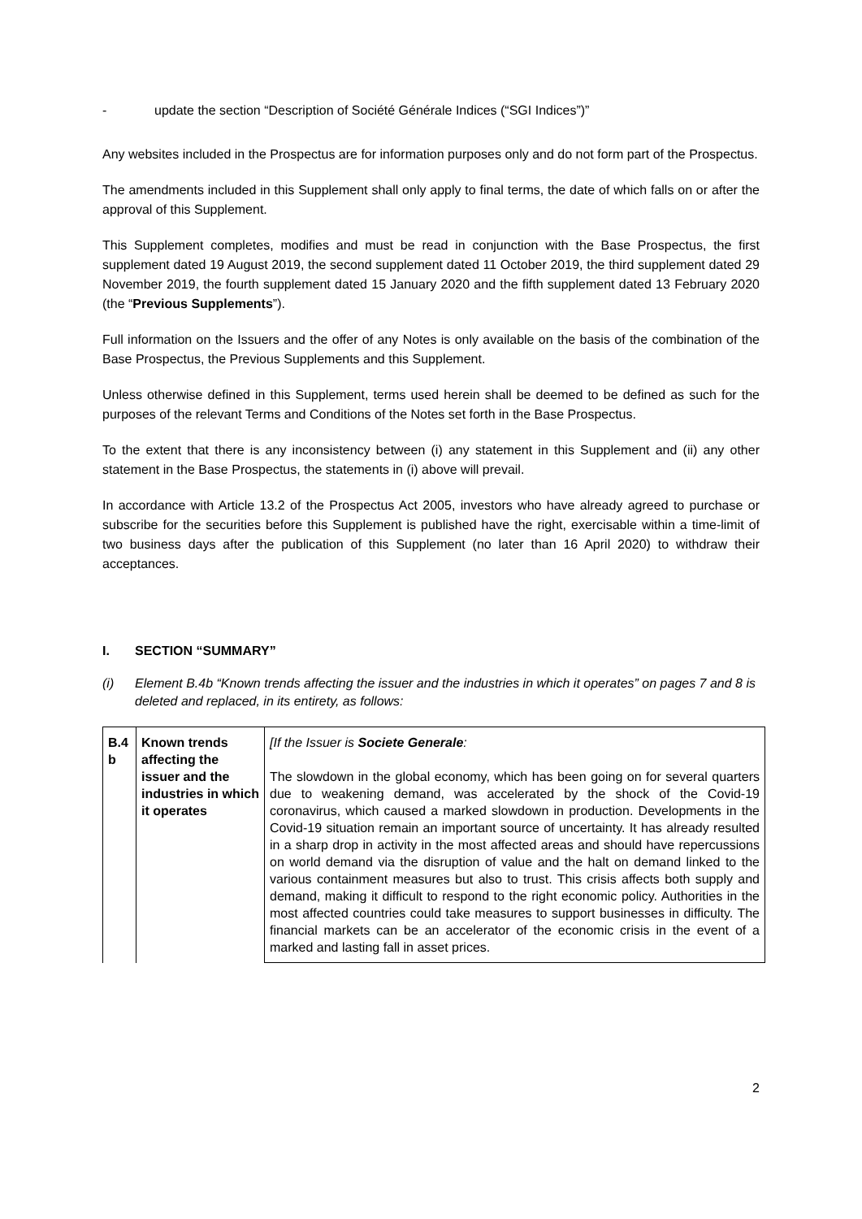- update the section “Description of Société Générale Indices (“SGI Indices”)”
Any websites included in the Prospectus are for information purposes only and do not form part of the Prospectus.
The amendments included in this Supplement shall only apply to final terms, the date of which falls on or after the approval of this Supplement.
This Supplement completes, modifies and must be read in conjunction with the Base Prospectus, the first supplement dated 19 August 2019, the second supplement dated 11 October 2019, the third supplement dated 29 November 2019, the fourth supplement dated 15 January 2020 and the fifth supplement dated 13 February 2020 (the “Previous Supplements”).
Full information on the Issuers and the offer of any Notes is only available on the basis of the combination of the Base Prospectus, the Previous Supplements and this Supplement.
Unless otherwise defined in this Supplement, terms used herein shall be deemed to be defined as such for the purposes of the relevant Terms and Conditions of the Notes set forth in the Base Prospectus.
To the extent that there is any inconsistency between (i) any statement in this Supplement and (ii) any other statement in the Base Prospectus, the statements in (i) above will prevail.
In accordance with Article 13.2 of the Prospectus Act 2005, investors who have already agreed to purchase or subscribe for the securities before this Supplement is published have the right, exercisable within a time-limit of two business days after the publication of this Supplement (no later than 16 April 2020) to withdraw their acceptances.
I. SECTION “SUMMARY”
(i) Element B.4b “Known trends affecting the issuer and the industries in which it operates” on pages 7 and 8 is deleted and replaced, in its entirety, as follows:
| B.4 b | Known trends affecting the issuer and the industries in which it operates | [If the Issuer is Societe Generale : The slowdown in the global economy, which has been going on for several quarters due to weakening demand, was accelerated by the shock of the Covid-19 coronavirus, which caused a marked slowdown in production. Developments in the Covid-19 situation remain an important source of uncertainty. It has already resulted in a sharp drop in activity in the most affected areas and should have repercussions on world demand via the disruption of value and the halt on demand linked to the various containment measures but also to trust. This crisis affects both supply and demand, making it difficult to respond to the right economic policy. Authorities in the most affected countries could take measures to support businesses in difficulty. The financial markets can be an accelerator of the economic crisis in the event of a marked and lasting fall in asset prices. |
2